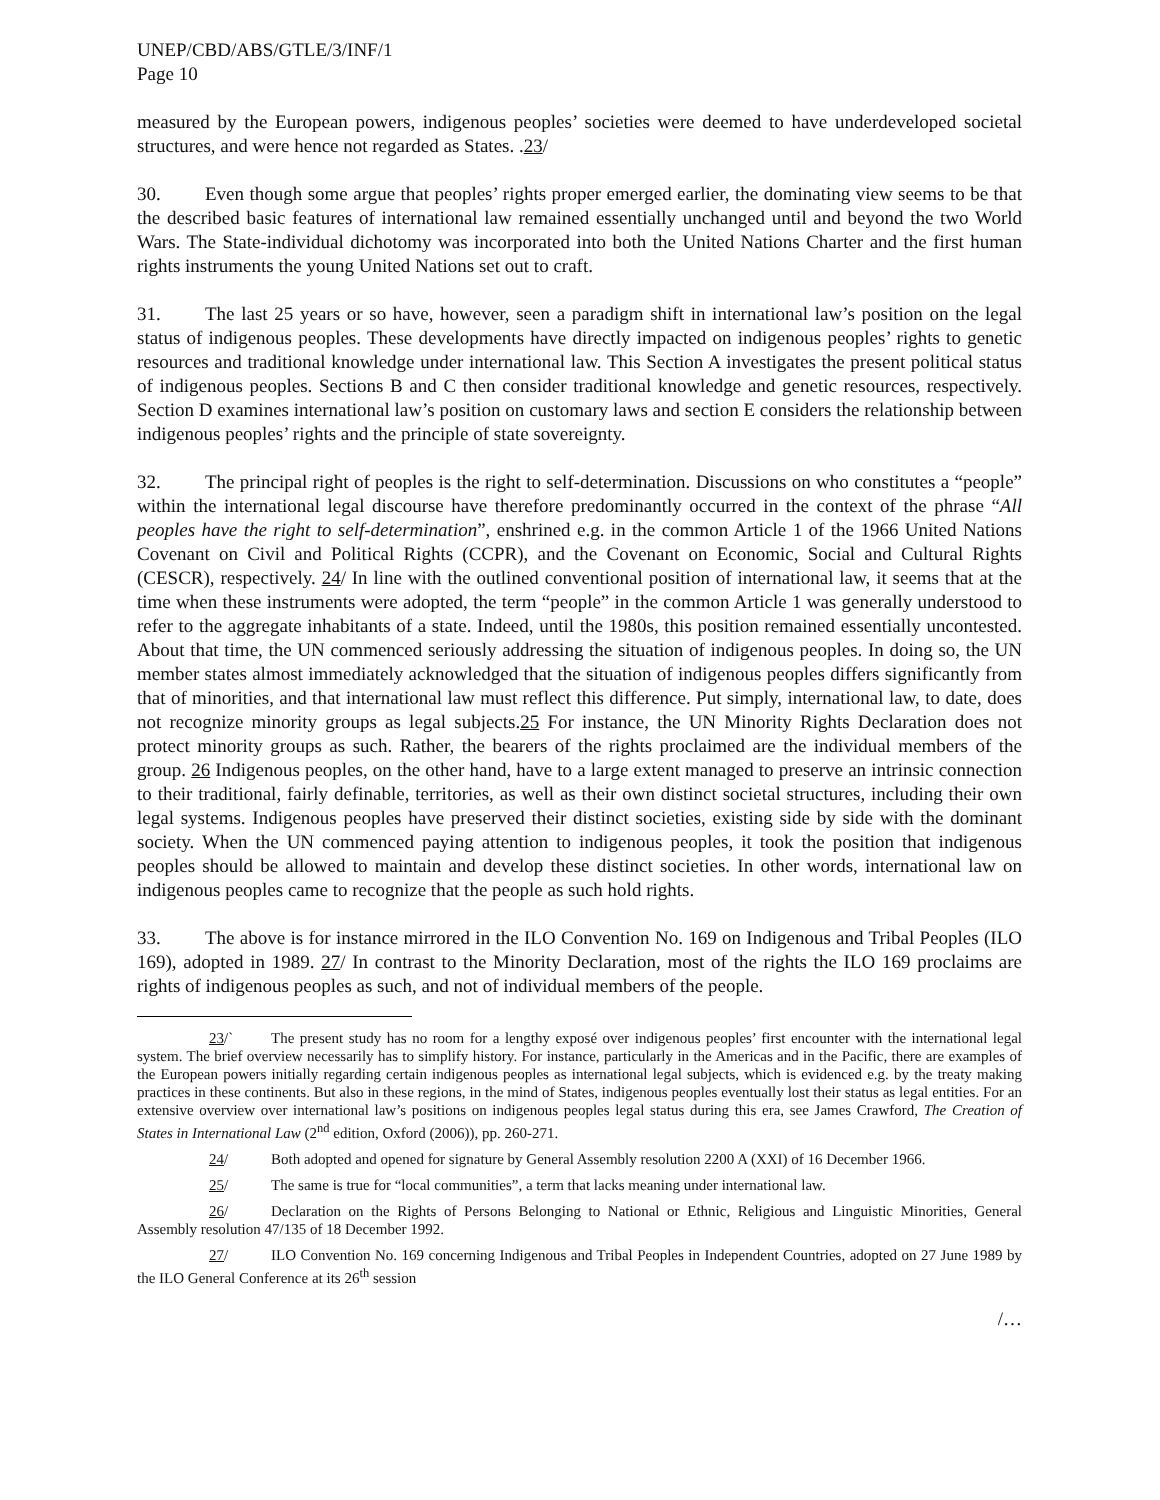UNEP/CBD/ABS/GTLE/3/INF/1
Page 10
measured by the European powers, indigenous peoples’ societies were deemed to have underdeveloped societal structures, and were hence not regarded as States. .23/
30. Even though some argue that peoples’ rights proper emerged earlier, the dominating view seems to be that the described basic features of international law remained essentially unchanged until and beyond the two World Wars. The State-individual dichotomy was incorporated into both the United Nations Charter and the first human rights instruments the young United Nations set out to craft.
31. The last 25 years or so have, however, seen a paradigm shift in international law’s position on the legal status of indigenous peoples. These developments have directly impacted on indigenous peoples’ rights to genetic resources and traditional knowledge under international law. This Section A investigates the present political status of indigenous peoples. Sections B and C then consider traditional knowledge and genetic resources, respectively. Section D examines international law’s position on customary laws and section E considers the relationship between indigenous peoples’ rights and the principle of state sovereignty.
32. The principal right of peoples is the right to self-determination. Discussions on who constitutes a “people” within the international legal discourse have therefore predominantly occurred in the context of the phrase “All peoples have the right to self-determination”, enshrined e.g. in the common Article 1 of the 1966 United Nations Covenant on Civil and Political Rights (CCPR), and the Covenant on Economic, Social and Cultural Rights (CESCR), respectively. 24/ In line with the outlined conventional position of international law, it seems that at the time when these instruments were adopted, the term “people” in the common Article 1 was generally understood to refer to the aggregate inhabitants of a state. Indeed, until the 1980s, this position remained essentially uncontested. About that time, the UN commenced seriously addressing the situation of indigenous peoples. In doing so, the UN member states almost immediately acknowledged that the situation of indigenous peoples differs significantly from that of minorities, and that international law must reflect this difference. Put simply, international law, to date, does not recognize minority groups as legal subjects.25 For instance, the UN Minority Rights Declaration does not protect minority groups as such. Rather, the bearers of the rights proclaimed are the individual members of the group. 26 Indigenous peoples, on the other hand, have to a large extent managed to preserve an intrinsic connection to their traditional, fairly definable, territories, as well as their own distinct societal structures, including their own legal systems. Indigenous peoples have preserved their distinct societies, existing side by side with the dominant society. When the UN commenced paying attention to indigenous peoples, it took the position that indigenous peoples should be allowed to maintain and develop these distinct societies. In other words, international law on indigenous peoples came to recognize that the people as such hold rights.
33. The above is for instance mirrored in the ILO Convention No. 169 on Indigenous and Tribal Peoples (ILO 169), adopted in 1989. 27/ In contrast to the Minority Declaration, most of the rights the ILO 169 proclaims are rights of indigenous peoples as such, and not of individual members of the people.
23/` The present study has no room for a lengthy exposé over indigenous peoples’ first encounter with the international legal system. The brief overview necessarily has to simplify history. For instance, particularly in the Americas and in the Pacific, there are examples of the European powers initially regarding certain indigenous peoples as international legal subjects, which is evidenced e.g. by the treaty making practices in these continents. But also in these regions, in the mind of States, indigenous peoples eventually lost their status as legal entities. For an extensive overview over international law’s positions on indigenous peoples legal status during this era, see James Crawford, The Creation of States in International Law (2<sup>nd</sup> edition, Oxford (2006)), pp. 260-271.
24/ Both adopted and opened for signature by General Assembly resolution 2200 A (XXI) of 16 December 1966.
25/ The same is true for “local communities”, a term that lacks meaning under international law.
26/ Declaration on the Rights of Persons Belonging to National or Ethnic, Religious and Linguistic Minorities, General Assembly resolution 47/135 of 18 December 1992.
27/ ILO Convention No. 169 concerning Indigenous and Tribal Peoples in Independent Countries, adopted on 27 June 1989 by the ILO General Conference at its 26<sup>th</sup> session
/…